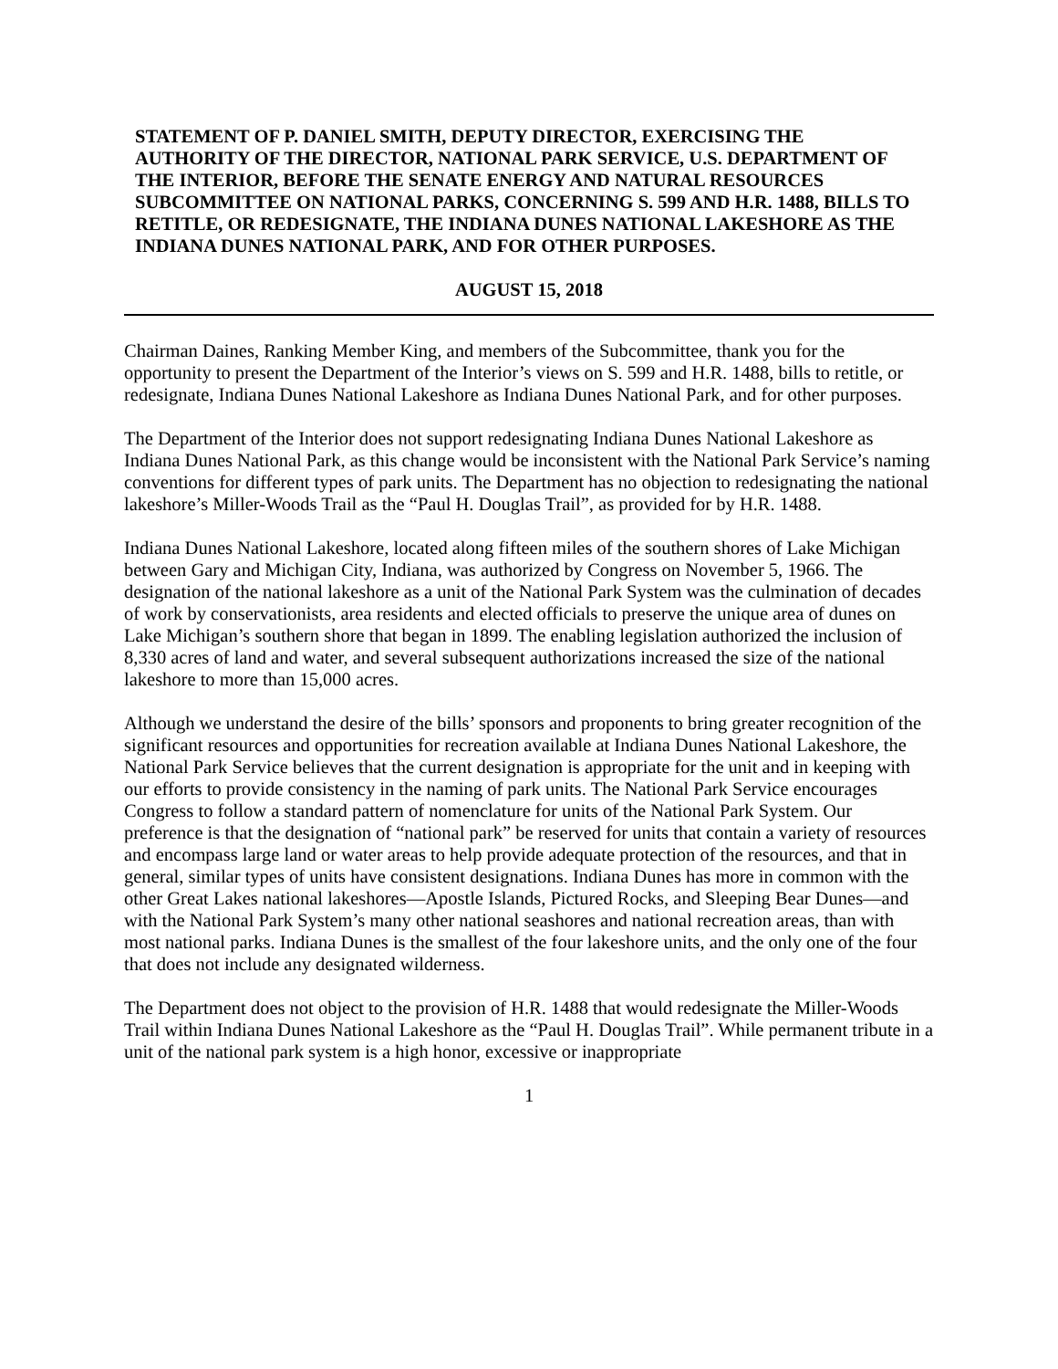STATEMENT OF P. DANIEL SMITH, DEPUTY DIRECTOR, EXERCISING THE AUTHORITY OF THE DIRECTOR, NATIONAL PARK SERVICE, U.S. DEPARTMENT OF THE INTERIOR, BEFORE THE SENATE ENERGY AND NATURAL RESOURCES SUBCOMMITTEE ON NATIONAL PARKS, CONCERNING S. 599 AND H.R. 1488, BILLS TO RETITLE, OR REDESIGNATE, THE INDIANA DUNES NATIONAL LAKESHORE AS THE INDIANA DUNES NATIONAL PARK, AND FOR OTHER PURPOSES.
AUGUST 15, 2018
Chairman Daines, Ranking Member King, and members of the Subcommittee, thank you for the opportunity to present the Department of the Interior’s views on S. 599 and H.R. 1488, bills to retitle, or redesignate, Indiana Dunes National Lakeshore as Indiana Dunes National Park, and for other purposes.
The Department of the Interior does not support redesignating Indiana Dunes National Lakeshore as Indiana Dunes National Park, as this change would be inconsistent with the National Park Service’s naming conventions for different types of park units. The Department has no objection to redesignating the national lakeshore’s Miller-Woods Trail as the “Paul H. Douglas Trail”, as provided for by H.R. 1488.
Indiana Dunes National Lakeshore, located along fifteen miles of the southern shores of Lake Michigan between Gary and Michigan City, Indiana, was authorized by Congress on November 5, 1966. The designation of the national lakeshore as a unit of the National Park System was the culmination of decades of work by conservationists, area residents and elected officials to preserve the unique area of dunes on Lake Michigan’s southern shore that began in 1899. The enabling legislation authorized the inclusion of 8,330 acres of land and water, and several subsequent authorizations increased the size of the national lakeshore to more than 15,000 acres.
Although we understand the desire of the bills’ sponsors and proponents to bring greater recognition of the significant resources and opportunities for recreation available at Indiana Dunes National Lakeshore, the National Park Service believes that the current designation is appropriate for the unit and in keeping with our efforts to provide consistency in the naming of park units. The National Park Service encourages Congress to follow a standard pattern of nomenclature for units of the National Park System. Our preference is that the designation of “national park” be reserved for units that contain a variety of resources and encompass large land or water areas to help provide adequate protection of the resources, and that in general, similar types of units have consistent designations. Indiana Dunes has more in common with the other Great Lakes national lakeshores—Apostle Islands, Pictured Rocks, and Sleeping Bear Dunes—and with the National Park System’s many other national seashores and national recreation areas, than with most national parks. Indiana Dunes is the smallest of the four lakeshore units, and the only one of the four that does not include any designated wilderness.
The Department does not object to the provision of H.R. 1488 that would redesignate the Miller-Woods Trail within Indiana Dunes National Lakeshore as the “Paul H. Douglas Trail”. While permanent tribute in a unit of the national park system is a high honor, excessive or inappropriate
1